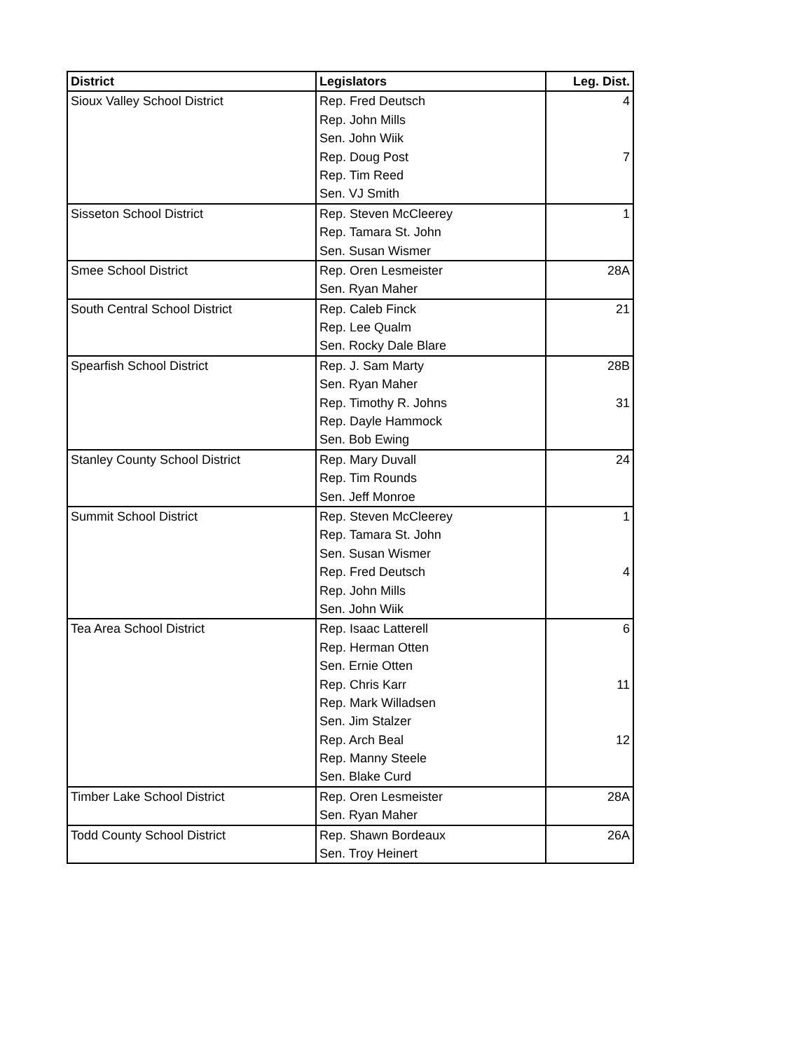| District | Legislators | Leg. Dist. |
| --- | --- | --- |
| Sioux Valley School District | Rep. Fred Deutsch | 4 |
| | Rep. John Mills | |
| | Sen. John Wiik | |
| | Rep. Doug Post | 7 |
| | Rep. Tim Reed | |
| | Sen. VJ Smith | |
| Sisseton School District | Rep. Steven McCleerey | 1 |
| | Rep. Tamara St. John | |
| | Sen. Susan Wismer | |
| Smee School District | Rep. Oren Lesmeister | 28A |
| | Sen. Ryan Maher | |
| South Central School District | Rep. Caleb Finck | 21 |
| | Rep. Lee Qualm | |
| | Sen. Rocky Dale Blare | |
| Spearfish School District | Rep. J. Sam Marty | 28B |
| | Sen. Ryan Maher | |
| | Rep. Timothy R. Johns | 31 |
| | Rep. Dayle Hammock | |
| | Sen. Bob Ewing | |
| Stanley County School District | Rep. Mary Duvall | 24 |
| | Rep. Tim Rounds | |
| | Sen. Jeff Monroe | |
| Summit School District | Rep. Steven McCleerey | 1 |
| | Rep. Tamara St. John | |
| | Sen. Susan Wismer | |
| | Rep. Fred Deutsch | 4 |
| | Rep. John Mills | |
| | Sen. John Wiik | |
| Tea Area School District | Rep. Isaac Latterell | 6 |
| | Rep. Herman Otten | |
| | Sen. Ernie Otten | |
| | Rep. Chris Karr | 11 |
| | Rep. Mark Willadsen | |
| | Sen. Jim Stalzer | |
| | Rep. Arch Beal | 12 |
| | Rep. Manny Steele | |
| | Sen. Blake Curd | |
| Timber Lake School District | Rep. Oren Lesmeister | 28A |
| | Sen. Ryan Maher | |
| Todd County School District | Rep. Shawn Bordeaux | 26A |
| | Sen. Troy Heinert | |